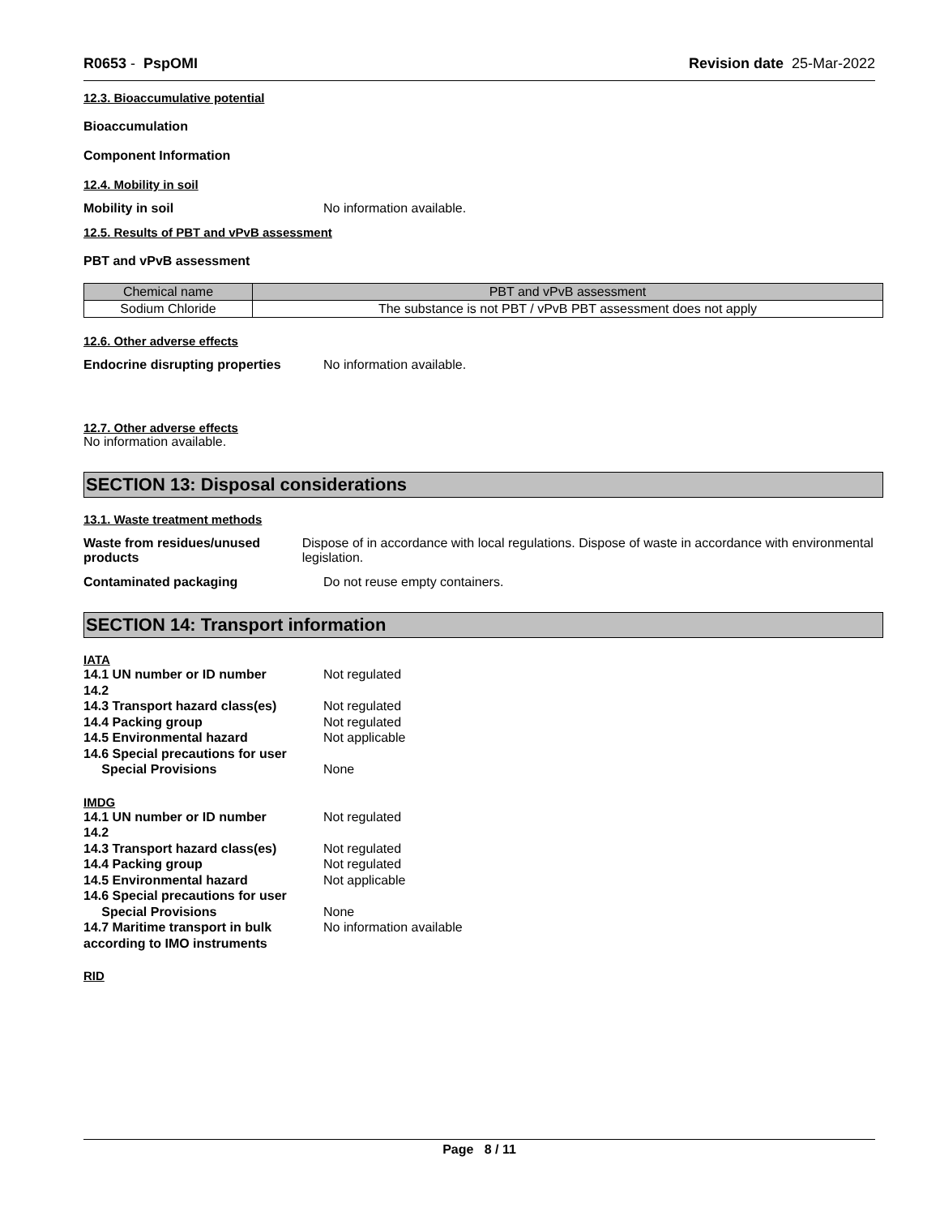R0653 - PspOMI Revision date 25-Mar-2022
12.3. Bioaccumulative potential
Bioaccumulation
Component Information
12.4. Mobility in soil
Mobility in soil No information available.
12.5. Results of PBT and vPvB assessment
PBT and vPvB assessment
| Chemical name | PBT and vPvB assessment |
| --- | --- |
| Sodium Chloride | The substance is not PBT / vPvB PBT assessment does not apply |
12.6. Other adverse effects
Endocrine disrupting properties
No information available.
12.7. Other adverse effects
No information available.
SECTION 13: Disposal considerations
13.1. Waste treatment methods
Waste from residues/unused products
Dispose of in accordance with local regulations. Dispose of waste in accordance with environmental legislation.
Contaminated packaging Do not reuse empty containers.
SECTION 14: Transport information
IATA
14.1 UN number or ID number Not regulated
14.2
14.3 Transport hazard class(es)
Not regulated
14.4 Packing group Not regulated
14.5 Environmental hazard Not applicable
14.6 Special precautions for user
Special Provisions None
IMDG
14.1 UN number or ID number Not regulated
14.2
14.3 Transport hazard class(es)
Not regulated
14.4 Packing group Not regulated
14.5 Environmental hazard Not applicable
14.6 Special precautions for user
Special Provisions None
14.7 Maritime transport in bulk according to IMO instruments
No information available
RID
Page 8 / 11